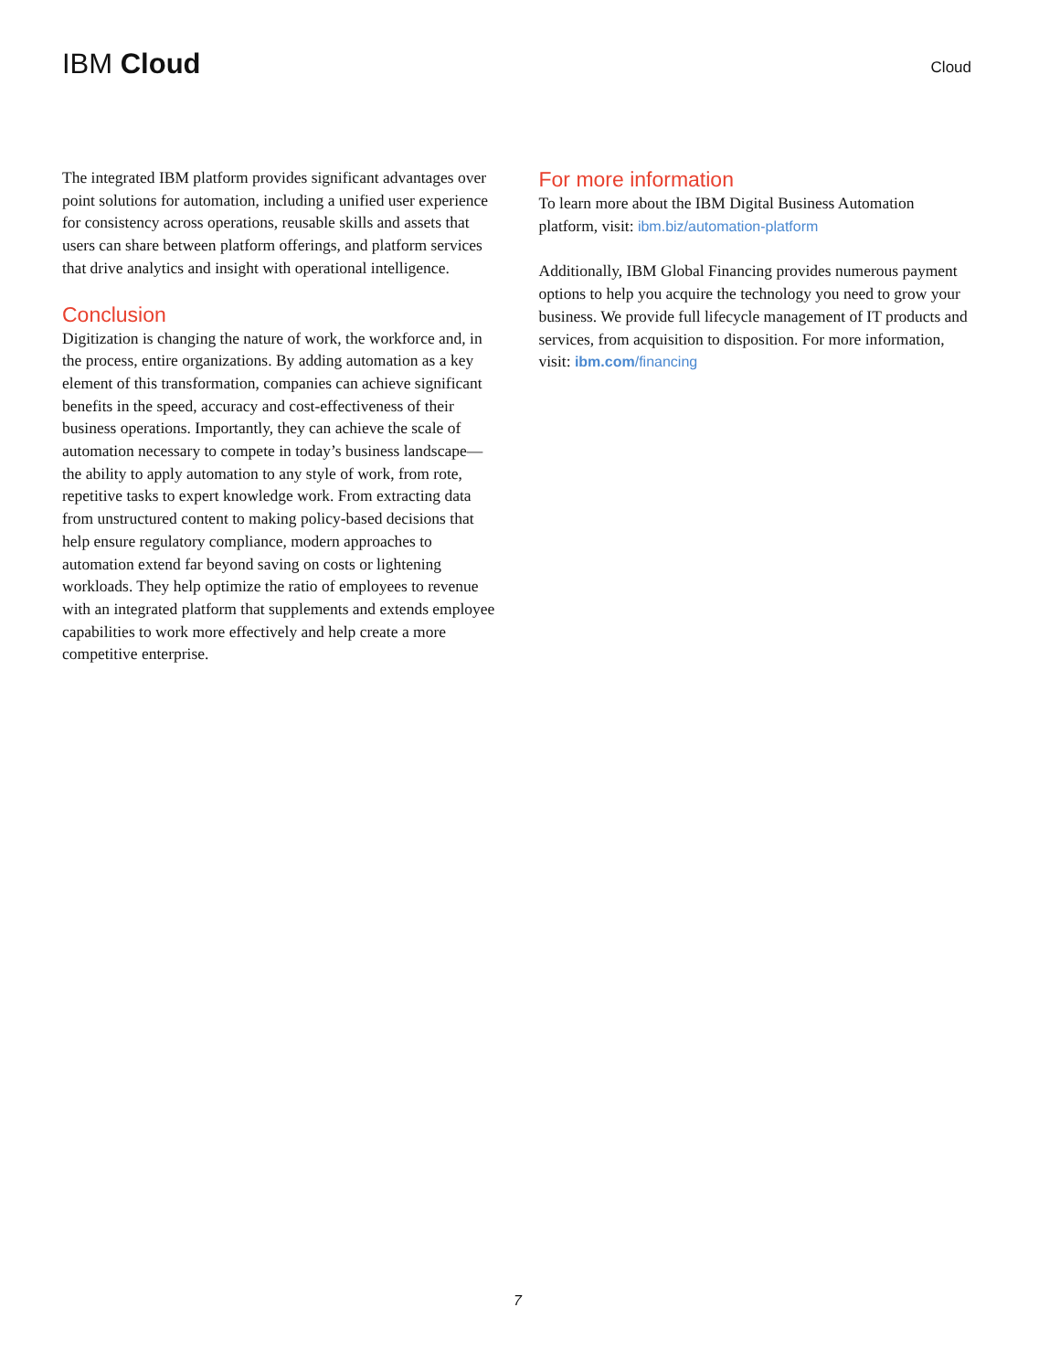IBM Cloud
Cloud
The integrated IBM platform provides significant advantages over point solutions for automation, including a unified user experience for consistency across operations, reusable skills and assets that users can share between platform offerings, and platform services that drive analytics and insight with operational intelligence.
Conclusion
Digitization is changing the nature of work, the workforce and, in the process, entire organizations. By adding automation as a key element of this transformation, companies can achieve significant benefits in the speed, accuracy and cost-effectiveness of their business operations. Importantly, they can achieve the scale of automation necessary to compete in today’s business landscape—the ability to apply automation to any style of work, from rote, repetitive tasks to expert knowledge work. From extracting data from unstructured content to making policy-based decisions that help ensure regulatory compliance, modern approaches to automation extend far beyond saving on costs or lightening workloads. They help optimize the ratio of employees to revenue with an integrated platform that supplements and extends employee capabilities to work more effectively and help create a more competitive enterprise.
For more information
To learn more about the IBM Digital Business Automation platform, visit: ibm.biz/automation-platform
Additionally, IBM Global Financing provides numerous payment options to help you acquire the technology you need to grow your business. We provide full lifecycle management of IT products and services, from acquisition to disposition. For more information, visit: ibm.com/financing
7